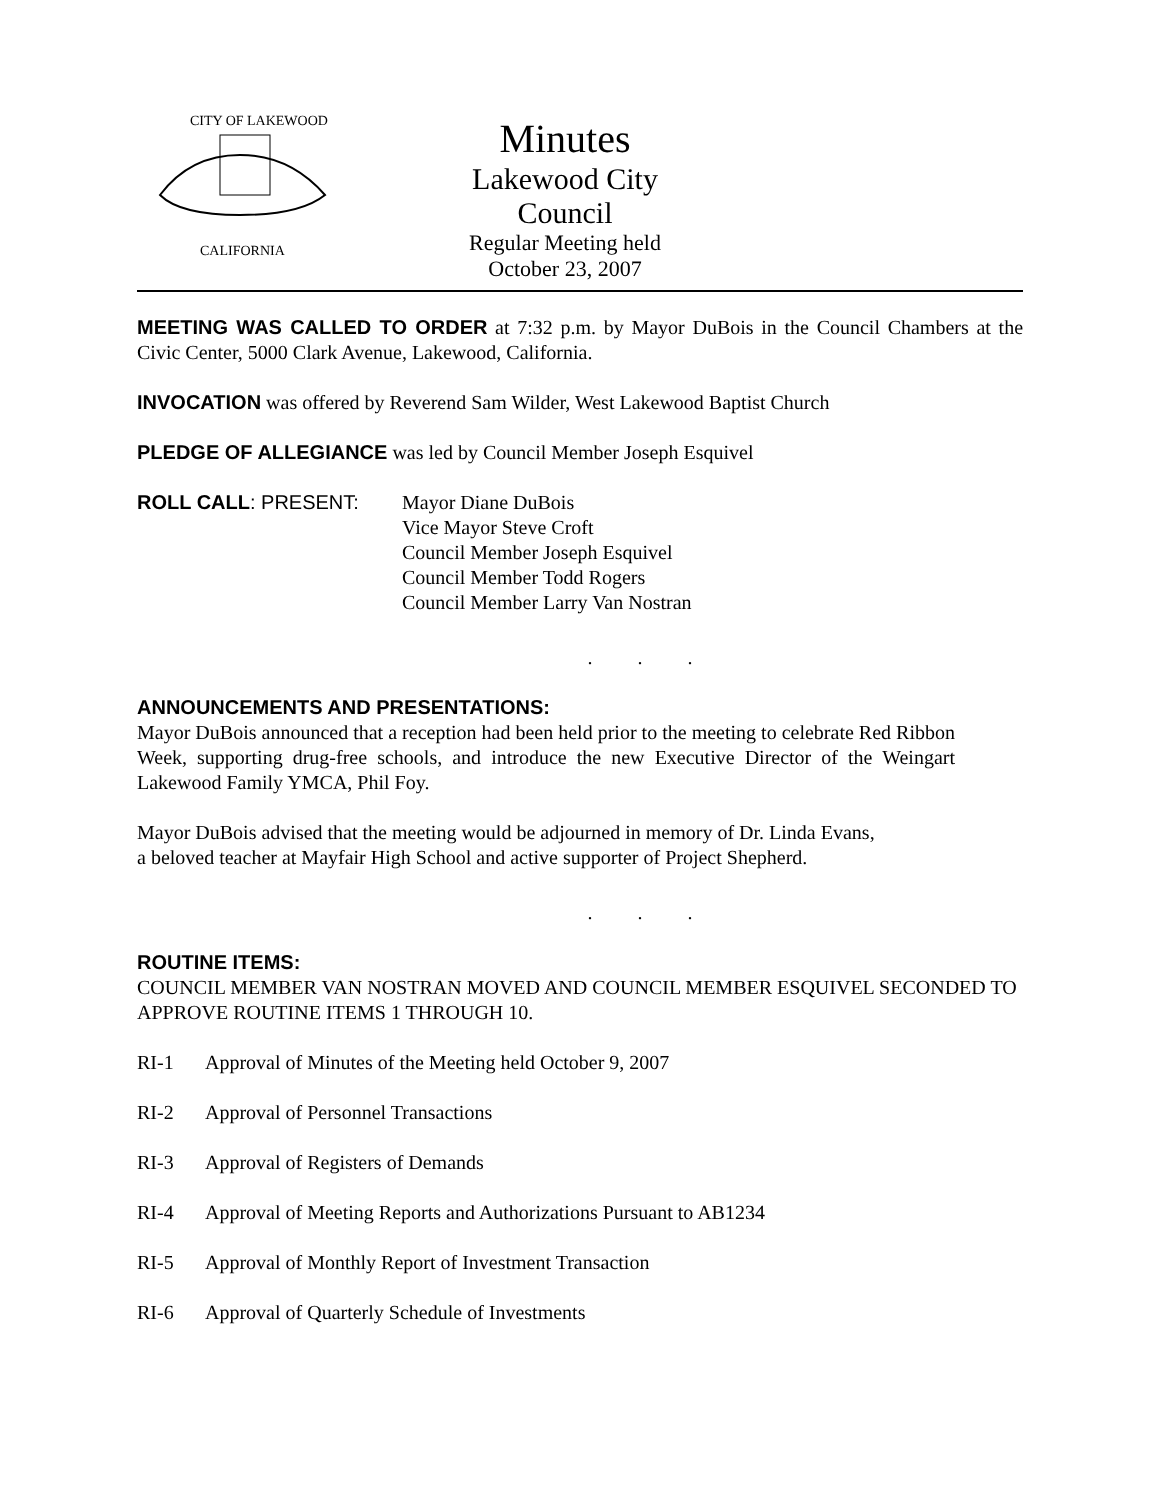CITY OF LAKEWOOD
CALIFORNIA
Minutes
Lakewood City Council
Regular Meeting held
October 23, 2007
MEETING WAS CALLED TO ORDER at 7:32 p.m. by Mayor DuBois in the Council Chambers at the Civic Center, 5000 Clark Avenue, Lakewood, California.
INVOCATION was offered by Reverend Sam Wilder, West Lakewood Baptist Church
PLEDGE OF ALLEGIANCE was led by Council Member Joseph Esquivel
ROLL CALL: PRESENT: Mayor Diane DuBois
Vice Mayor Steve Croft
Council Member Joseph Esquivel
Council Member Todd Rogers
Council Member Larry Van Nostran
. . .
ANNOUNCEMENTS AND PRESENTATIONS:
Mayor DuBois announced that a reception had been held prior to the meeting to celebrate Red Ribbon Week, supporting drug-free schools, and introduce the new Executive Director of the Weingart Lakewood Family YMCA, Phil Foy.
Mayor DuBois advised that the meeting would be adjourned in memory of Dr. Linda Evans,
a beloved teacher at Mayfair High School and active supporter of Project Shepherd.
. . .
ROUTINE ITEMS:
COUNCIL MEMBER VAN NOSTRAN MOVED AND COUNCIL MEMBER ESQUIVEL SECONDED TO APPROVE ROUTINE ITEMS 1 THROUGH 10.
RI-1 Approval of Minutes of the Meeting held October 9, 2007
RI-2 Approval of Personnel Transactions
RI-3 Approval of Registers of Demands
RI-4 Approval of Meeting Reports and Authorizations Pursuant to AB1234
RI-5 Approval of Monthly Report of Investment Transaction
RI-6 Approval of Quarterly Schedule of Investments